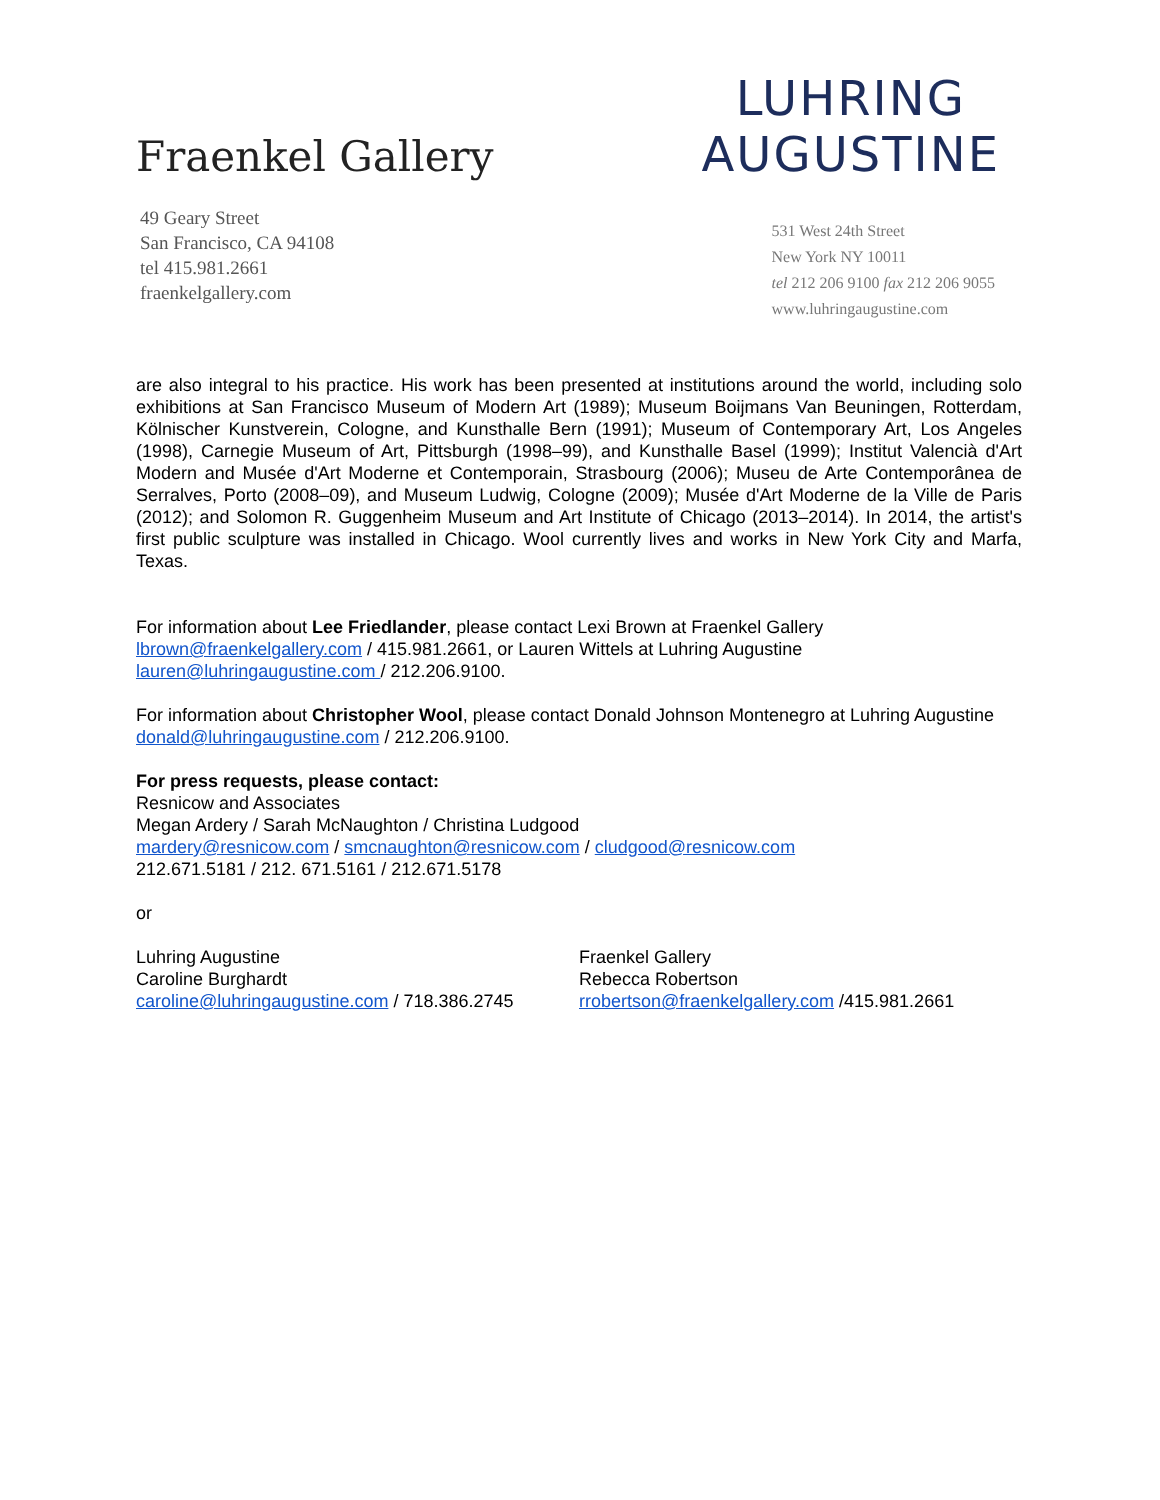Fraenkel Gallery
49 Geary Street
San Francisco, CA 94108
tel 415.981.2661
fraenkelgallery.com
LUHRING
AUGUSTINE
531 West 24th Street
New York NY 10011
tel 212 206 9100 fax 212 206 9055
www.luhringaugustine.com
are also integral to his practice. His work has been presented at institutions around the world, including solo exhibitions at San Francisco Museum of Modern Art (1989); Museum Boijmans Van Beuningen, Rotterdam, Kölnischer Kunstverein, Cologne, and Kunsthalle Bern (1991); Museum of Contemporary Art, Los Angeles (1998), Carnegie Museum of Art, Pittsburgh (1998–99), and Kunsthalle Basel (1999); Institut Valencià d'Art Modern and Musée d'Art Moderne et Contemporain, Strasbourg (2006); Museu de Arte Contemporânea de Serralves, Porto (2008–09), and Museum Ludwig, Cologne (2009); Musée d'Art Moderne de la Ville de Paris (2012); and Solomon R. Guggenheim Museum and Art Institute of Chicago (2013–2014). In 2014, the artist's first public sculpture was installed in Chicago. Wool currently lives and works in New York City and Marfa, Texas.
For information about Lee Friedlander, please contact Lexi Brown at Fraenkel Gallery
lbrown@fraenkelgallery.com / 415.981.2661, or Lauren Wittels at Luhring Augustine
lauren@luhringaugustine.com / 212.206.9100.
For information about Christopher Wool, please contact Donald Johnson Montenegro at Luhring Augustine donald@luhringaugustine.com / 212.206.9100.
For press requests, please contact:
Resnicow and Associates
Megan Ardery / Sarah McNaughton / Christina Ludgood
mardery@resnicow.com / smcnaughton@resnicow.com / cludgood@resnicow.com
212.671.5181 / 212. 671.5161 / 212.671.5178
or
Luhring Augustine
Caroline Burghardt
caroline@luhringaugustine.com / 718.386.2745
Fraenkel Gallery
Rebecca Robertson
rrobertson@fraenkelgallery.com /415.981.2661